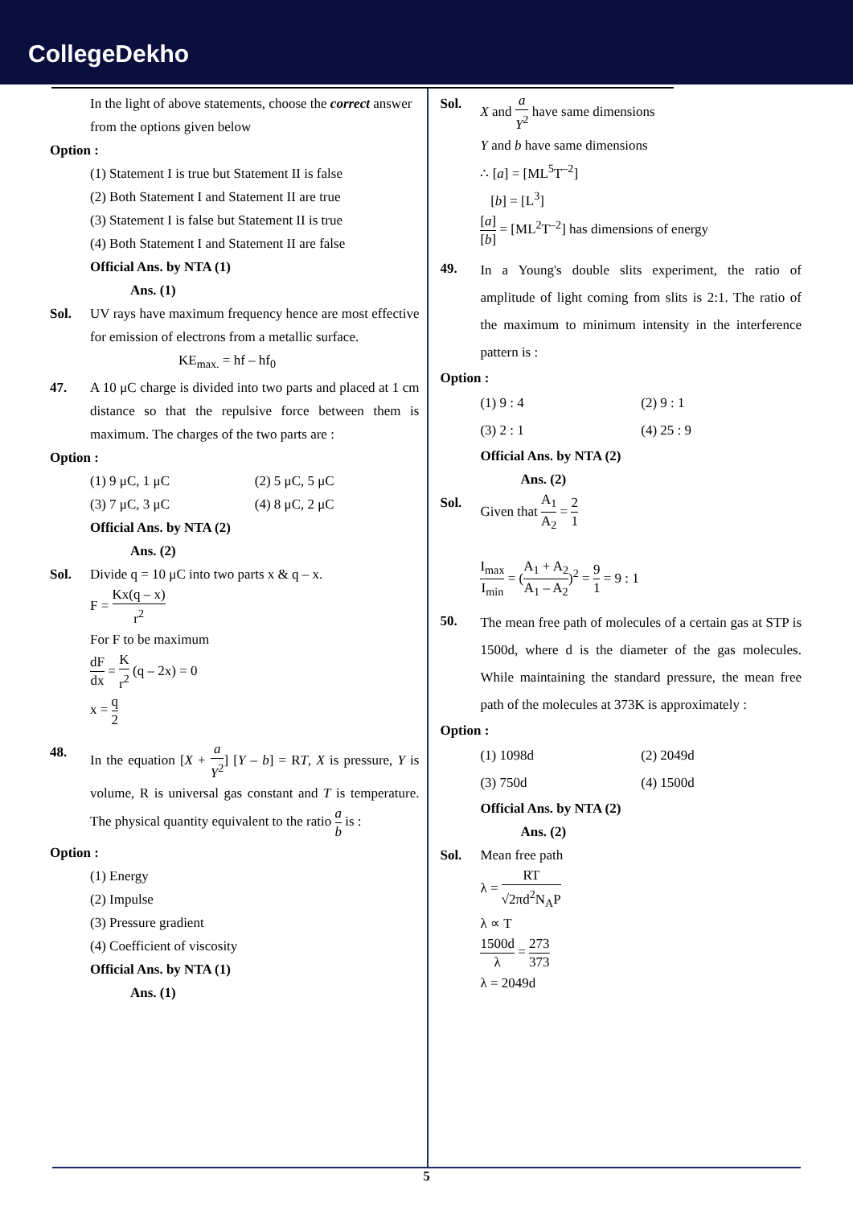CollegeDekho
In the light of above statements, choose the correct answer from the options given below
Option :
(1) Statement I is true but Statement II is false
(2) Both Statement I and Statement II are true
(3) Statement I is false but Statement II is true
(4) Both Statement I and Statement II are false
Official Ans. by NTA (1)
Ans. (1)
Sol. UV rays have maximum frequency hence are most effective for emission of electrons from a metallic surface.
KE<sub>max.</sub> = hf – hf<sub>0</sub>
47. A 10 μC charge is divided into two parts and placed at 1 cm distance so that the repulsive force between them is maximum. The charges of the two parts are :
Option :
(1) 9 μC, 1 μC (2) 5 μC, 5 μC (3) 7 μC, 3 μC (4) 8 μC, 2 μC
Official Ans. by NTA (2)
Ans. (2)
Sol. Divide q = 10 μC into two parts x & q – x.
F = Kx(q – x) r<sup>2</sup>
For F to be maximum
dF dx = K r<sup>2</sup> (q – 2x) = 0
x = q 2
48. In the equation [X + a Y<sup>2</sup>] [Y – b] = RT, X is pressure, Y is volume, R is universal gas constant and T is temperature. The physical quantity equivalent to the ratio a b is :
Option :
(1) Energy
(2) Impulse
(3) Pressure gradient
(4) Coefficient of viscosity
Official Ans. by NTA (1)
Ans. (1)
Sol. X and a Y<sup>2</sup> have same dimensions
Y and b have same dimensions
∴ [a] = [ML<sup>5</sup>T<sup>–2</sup>]
[b] = [L<sup>3</sup>]
[a] [b] = [ML<sup>2</sup>T<sup>–2</sup>] has dimensions of energy
49.
In a Young's double slits experiment, the ratio of amplitude of light coming from slits is 2:1. The ratio of the maximum to minimum intensity in the interference pattern is :
Option :
(1) 9 : 4 (2) 9 : 1 (3) 2 : 1 (4) 25 : 9
Official Ans. by NTA (2)
Ans. (2)
Sol. Given that A<sub>1</sub> A<sub>2</sub> = 2 1
I<sub>max</sub> I<sub>min</sub> = (A<sub>1</sub> + A<sub>2</sub> A<sub>1</sub> – A<sub>2</sub>)<sup>2</sup> = 9 1 = 9 : 1
50.
The mean free path of molecules of a certain gas at STP is 1500d, where d is the diameter of the gas molecules. While maintaining the standard pressure, the mean free path of the molecules at 373K is approximately :
Option :
(1) 1098d (2) 2049d (3) 750d (4) 1500d
Official Ans. by NTA (2)
Ans. (2)
Sol. Mean free path
λ = RT √2πd<sup>2</sup>N<sub>A</sub>P
λ ∝ T
1500d λ = 273 373
λ = 2049d
5